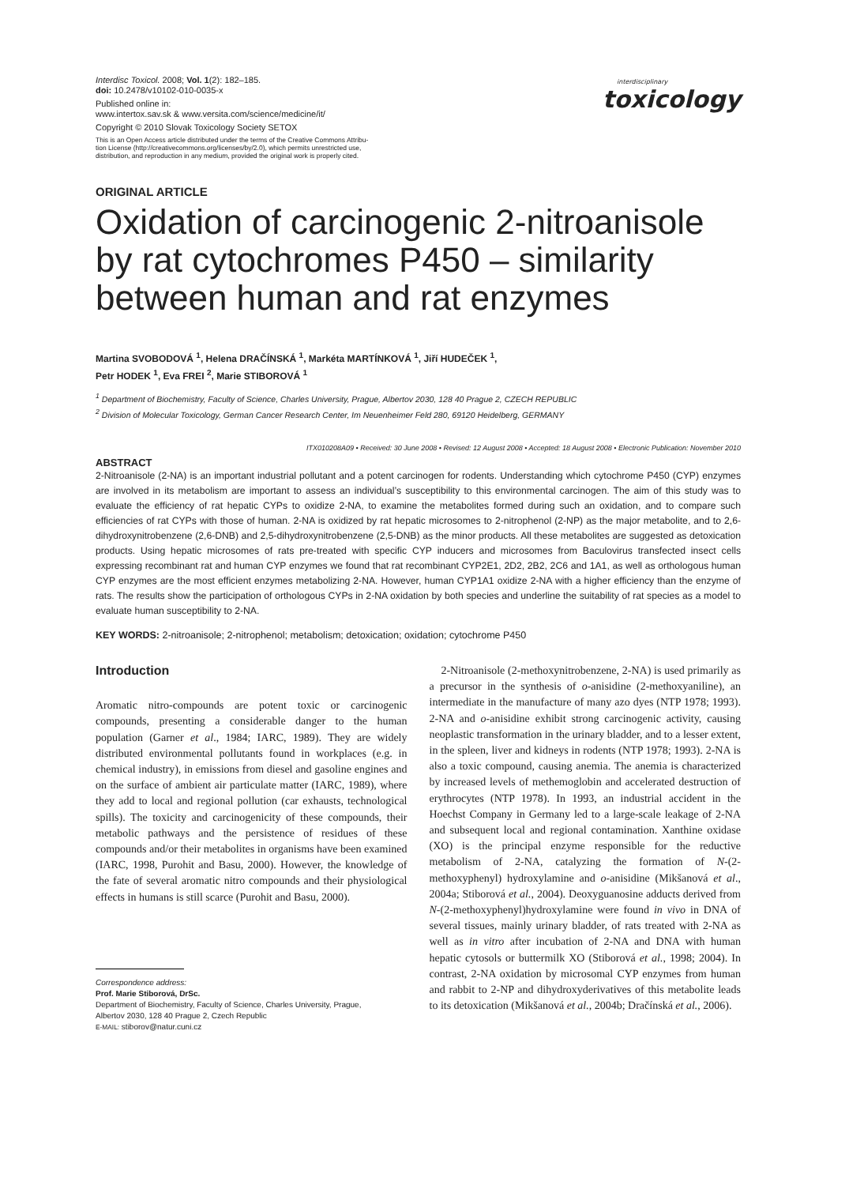Interdisc Toxicol. 2008; Vol. 1(2): 182–185.
doi: 10.2478/v10102-010-0035-x
Published online in:
www.intertox.sav.sk & www.versita.com/science/medicine/it/
Copyright © 2010 Slovak Toxicology Society SETOX
This is an Open Access article distributed under the terms of the Creative Commons Attribu-
tion License (http://creativecommons.org/licenses/by/2.0), which permits unrestricted use,
distribution, and reproduction in any medium, provided the original work is properly cited.
<sup>interdisciplinary</sup>toxicology
ORIGINAL ARTICLE
Oxidation of carcinogenic 2-nitroanisole
by rat cytochromes P450 – similarity
between human and rat enzymes
Martina SVOBODOVÁ <sup>1</sup>, Helena DRAČÍNSKÁ <sup>1</sup>, Markéta MARTÍNKOVÁ <sup>1</sup>, Jiří HUDEČEK <sup>1</sup>,
Petr HODEK <sup>1</sup>, Eva FREI <sup>2</sup>, Marie STIBOROVÁ <sup>1</sup>
<sup>1</sup> Department of Biochemistry, Faculty of Science, Charles University, Prague, Albertov 2030, 128 40 Prague 2, CZECH REPUBLIC
<sup>2</sup> Division of Molecular Toxicology, German Cancer Research Center, Im Neuenheimer Feld 280, 69120 Heidelberg, GERMANY
ITX010208A09 • Received: 30 June 2008 • Revised: 12 August 2008 • Accepted: 18 August 2008 • Electronic Publication: November 2010
ABSTRACT
2-Nitroanisole (2-NA) is an important industrial pollutant and a potent carcinogen for rodents. Understanding which cytochrome P450 (CYP) enzymes are involved in its metabolism are important to assess an individual’s susceptibility to this environmental carcinogen. The aim of this study was to evaluate the efficiency of rat hepatic CYPs to oxidize 2-NA, to examine the metabolites formed during such an oxidation, and to compare such efficiencies of rat CYPs with those of human. 2-NA is oxidized by rat hepatic microsomes to 2-nitrophenol (2-NP) as the major metabolite, and to 2,6-dihydroxynitrobenzene (2,6-DNB) and 2,5-dihydroxynitrobenzene (2,5-DNB) as the minor products. All these metabolites are suggested as detoxication products. Using hepatic microsomes of rats pre-treated with specific CYP inducers and microsomes from Baculovirus transfected insect cells expressing recombinant rat and human CYP enzymes we found that rat recombinant CYP2E1, 2D2, 2B2, 2C6 and 1A1, as well as orthologous human CYP enzymes are the most efficient enzymes metabolizing 2-NA. However, human CYP1A1 oxidize 2-NA with a higher efficiency than the enzyme of rats. The results show the participation of orthologous CYPs in 2-NA oxidation by both species and underline the suitability of rat species as a model to evaluate human susceptibility to 2-NA.
KEY WORDS: 2-nitroanisole; 2-nitrophenol; metabolism; detoxication; oxidation; cytochrome P450
Introduction
Aromatic nitro-compounds are potent toxic or carcinogenic compounds, presenting a considerable danger to the human population (Garner et al., 1984; IARC, 1989). They are widely distributed environmental pollutants found in workplaces (e.g. in chemical industry), in emissions from diesel and gasoline engines and on the surface of ambient air particulate matter (IARC, 1989), where they add to local and regional pollution (car exhausts, technological spills). The toxicity and carcinogenicity of these compounds, their metabolic pathways and the persistence of residues of these compounds and/or their metabolites in organisms have been examined (IARC, 1998, Purohit and Basu, 2000). However, the knowledge of the fate of several aromatic nitro compounds and their physiological effects in humans is still scarce (Purohit and Basu, 2000).
Correspondence address:
Prof. Marie Stiborová, DrSc.
Department of Biochemistry, Faculty of Science, Charles University, Prague,
Albertov 2030, 128 40 Prague 2, Czech Republic
E-MAIL: stiborov@natur.cuni.cz
2-Nitroanisole (2-methoxynitrobenzene, 2-NA) is used primarily as a precursor in the synthesis of o-anisidine (2-methoxyaniline), an intermediate in the manufacture of many azo dyes (NTP 1978; 1993). 2-NA and o-anisidine exhibit strong carcinogenic activity, causing neoplastic transformation in the urinary bladder, and to a lesser extent, in the spleen, liver and kidneys in rodents (NTP 1978; 1993). 2-NA is also a toxic compound, causing anemia. The anemia is characterized by increased levels of methemoglobin and accelerated destruction of erythrocytes (NTP 1978). In 1993, an industrial accident in the Hoechst Company in Germany led to a large-scale leakage of 2-NA and subsequent local and regional contamination. Xanthine oxidase (XO) is the principal enzyme responsible for the reductive metabolism of 2-NA, catalyzing the formation of N-(2-methoxyphenyl) hydroxylamine and o-anisidine (Mikšanová et al., 2004a; Stiborová et al., 2004). Deoxyguanosine adducts derived from N-(2-methoxyphenyl)hydroxylamine were found in vivo in DNA of several tissues, mainly urinary bladder, of rats treated with 2-NA as well as in vitro after incubation of 2-NA and DNA with human hepatic cytosols or buttermilk XO (Stiborová et al., 1998; 2004). In contrast, 2-NA oxidation by microsomal CYP enzymes from human and rabbit to 2-NP and dihydroxyderivatives of this metabolite leads to its detoxication (Mikšanová et al., 2004b; Dračínská et al., 2006).